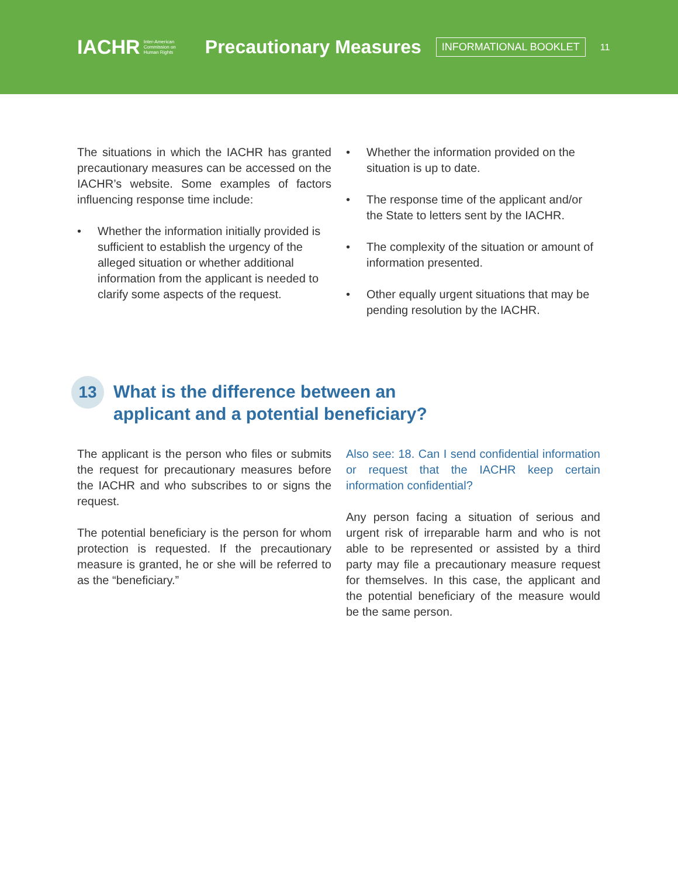IACHR Inter-American
Commission on
Human Rights
Precautionary Measures
INFORMATIONAL BOOKLET
11
The situations in which the IACHR has granted precautionary measures can be accessed on the IACHR’s website. Some examples of factors influencing response time include:
• Whether the information initially provided is sufficient to establish the urgency of the alleged situation or whether additional information from the applicant is needed to clarify some aspects of the request.
• Whether the information provided on the situation is up to date.
• The response time of the applicant and/or the State to letters sent by the IACHR.
• The complexity of the situation or amount of information presented.
• Other equally urgent situations that may be pending resolution by the IACHR.
13 What is the difference between an
applicant and a potential beneficiary?
The applicant is the person who files or submits the request for precautionary measures before the IACHR and who subscribes to or signs the request.
The potential beneficiary is the person for whom protection is requested. If the precautionary measure is granted, he or she will be referred to as the “beneficiary.”
Also see: 18. Can I send confidential information or request that the IACHR keep certain information confidential?
Any person facing a situation of serious and urgent risk of irreparable harm and who is not able to be represented or assisted by a third party may file a precautionary measure request for themselves. In this case, the applicant and the potential beneficiary of the measure would be the same person.